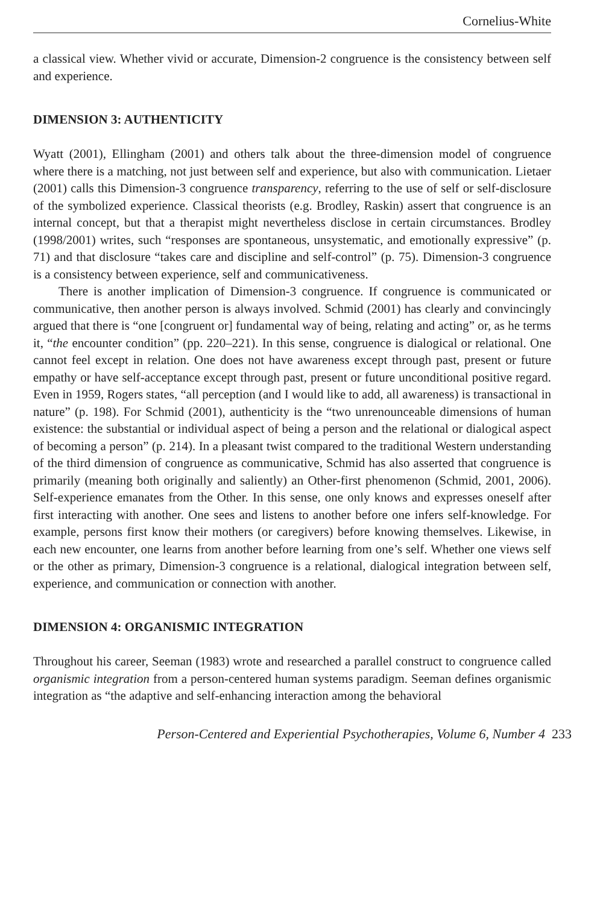Cornelius-White
a classical view. Whether vivid or accurate, Dimension-2 congruence is the consistency between self and experience.
DIMENSION 3: AUTHENTICITY
Wyatt (2001), Ellingham (2001) and others talk about the three-dimension model of congruence where there is a matching, not just between self and experience, but also with communication. Lietaer (2001) calls this Dimension-3 congruence transparency, referring to the use of self or self-disclosure of the symbolized experience. Classical theorists (e.g. Brodley, Raskin) assert that congruence is an internal concept, but that a therapist might nevertheless disclose in certain circumstances. Brodley (1998/2001) writes, such “responses are spontaneous, unsystematic, and emotionally expressive” (p. 71) and that disclosure “takes care and discipline and self-control” (p. 75). Dimension-3 congruence is a consistency between experience, self and communicativeness.
There is another implication of Dimension-3 congruence. If congruence is communicated or communicative, then another person is always involved. Schmid (2001) has clearly and convincingly argued that there is “one [congruent or] fundamental way of being, relating and acting” or, as he terms it, “the encounter condition” (pp. 220–221). In this sense, congruence is dialogical or relational. One cannot feel except in relation. One does not have awareness except through past, present or future empathy or have self-acceptance except through past, present or future unconditional positive regard. Even in 1959, Rogers states, “all perception (and I would like to add, all awareness) is transactional in nature” (p. 198). For Schmid (2001), authenticity is the “two unrenounceable dimensions of human existence: the substantial or individual aspect of being a person and the relational or dialogical aspect of becoming a person” (p. 214). In a pleasant twist compared to the traditional Western understanding of the third dimension of congruence as communicative, Schmid has also asserted that congruence is primarily (meaning both originally and saliently) an Other-first phenomenon (Schmid, 2001, 2006). Self-experience emanates from the Other. In this sense, one only knows and expresses oneself after first interacting with another. One sees and listens to another before one infers self-knowledge. For example, persons first know their mothers (or caregivers) before knowing themselves. Likewise, in each new encounter, one learns from another before learning from one’s self. Whether one views self or the other as primary, Dimension-3 congruence is a relational, dialogical integration between self, experience, and communication or connection with another.
DIMENSION 4: ORGANISMIC INTEGRATION
Throughout his career, Seeman (1983) wrote and researched a parallel construct to congruence called organismic integration from a person-centered human systems paradigm. Seeman defines organismic integration as “the adaptive and self-enhancing interaction among the behavioral
Person-Centered and Experiential Psychotherapies, Volume 6, Number 4 233